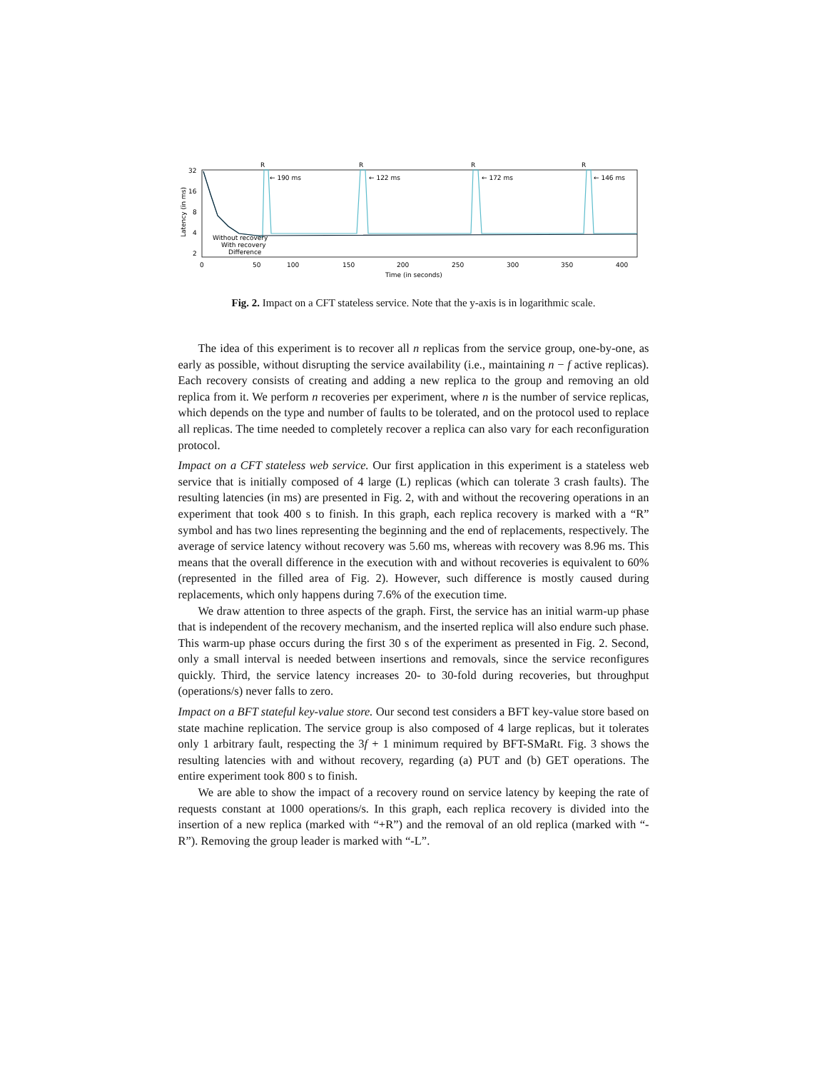Latency (in ms)
32
16
8
4
2
0
50
100
150
200
250
300
350
400
Time (in seconds)
R
R
R
R
← 190 ms
← 122 ms
← 172 ms
← 146 ms
Without recovery
With recovery
Difference
Fig. 2. Impact on a CFT stateless service. Note that the y-axis is in logarithmic scale.
The idea of this experiment is to recover all n replicas from the service group, one-by-one, as early as possible, without disrupting the service availability (i.e., maintaining n − f active replicas). Each recovery consists of creating and adding a new replica to the group and removing an old replica from it. We perform n recoveries per experiment, where n is the number of service replicas, which depends on the type and number of faults to be tolerated, and on the protocol used to replace all replicas. The time needed to completely recover a replica can also vary for each reconfiguration protocol.
Impact on a CFT stateless web service. Our first application in this experiment is a stateless web service that is initially composed of 4 large (L) replicas (which can tolerate 3 crash faults). The resulting latencies (in ms) are presented in Fig. 2, with and without the recovering operations in an experiment that took 400 s to finish. In this graph, each replica recovery is marked with a “R” symbol and has two lines representing the beginning and the end of replacements, respectively. The average of service latency without recovery was 5.60 ms, whereas with recovery was 8.96 ms. This means that the overall difference in the execution with and without recoveries is equivalent to 60% (represented in the filled area of Fig. 2). However, such difference is mostly caused during replacements, which only happens during 7.6% of the execution time.
We draw attention to three aspects of the graph. First, the service has an initial warm-up phase that is independent of the recovery mechanism, and the inserted replica will also endure such phase. This warm-up phase occurs during the first 30 s of the experiment as presented in Fig. 2. Second, only a small interval is needed between insertions and removals, since the service reconfigures quickly. Third, the service latency increases 20- to 30-fold during recoveries, but throughput (operations/s) never falls to zero.
Impact on a BFT stateful key-value store. Our second test considers a BFT key-value store based on state machine replication. The service group is also composed of 4 large replicas, but it tolerates only 1 arbitrary fault, respecting the 3f + 1 minimum required by BFT-SMaRt. Fig. 3 shows the resulting latencies with and without recovery, regarding (a) PUT and (b) GET operations. The entire experiment took 800 s to finish.
We are able to show the impact of a recovery round on service latency by keeping the rate of requests constant at 1000 operations/s. In this graph, each replica recovery is divided into the insertion of a new replica (marked with “+R”) and the removal of an old replica (marked with “-R”). Removing the group leader is marked with “-L”.